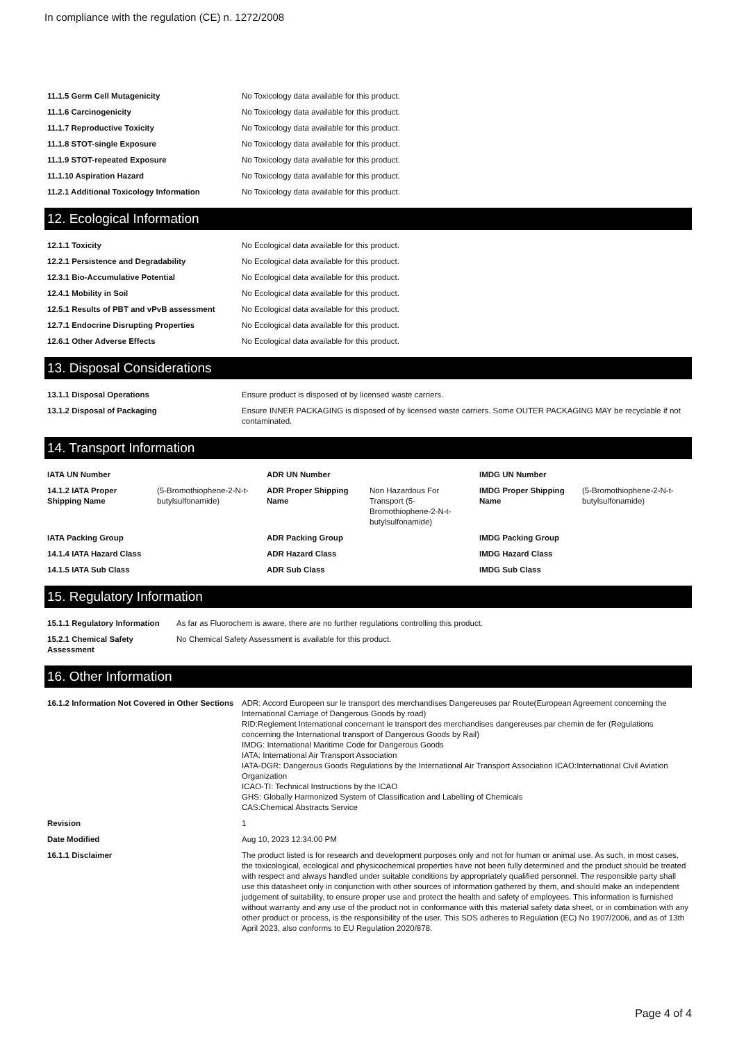In compliance with the regulation (CE) n. 1272/2008
| 11.1.5 Germ Cell Mutagenicity | No Toxicology data available for this product. |
| 11.1.6 Carcinogenicity | No Toxicology data available for this product. |
| 11.1.7 Reproductive Toxicity | No Toxicology data available for this product. |
| 11.1.8 STOT-single Exposure | No Toxicology data available for this product. |
| 11.1.9 STOT-repeated Exposure | No Toxicology data available for this product. |
| 11.1.10 Aspiration Hazard | No Toxicology data available for this product. |
| 11.2.1 Additional Toxicology Information | No Toxicology data available for this product. |
12. Ecological Information
| 12.1.1 Toxicity | No Ecological data available for this product. |
| 12.2.1 Persistence and Degradability | No Ecological data available for this product. |
| 12.3.1 Bio-Accumulative Potential | No Ecological data available for this product. |
| 12.4.1 Mobility in Soil | No Ecological data available for this product. |
| 12.5.1 Results of PBT and vPvB assessment | No Ecological data available for this product. |
| 12.7.1 Endocrine Disrupting Properties | No Ecological data available for this product. |
| 12.6.1 Other Adverse Effects | No Ecological data available for this product. |
13. Disposal Considerations
| 13.1.1 Disposal Operations | Ensure product is disposed of by licensed waste carriers. |
| 13.1.2 Disposal of Packaging | Ensure INNER PACKAGING is disposed of by licensed waste carriers. Some OUTER PACKAGING MAY be recyclable if not contaminated. |
14. Transport Information
| IATA UN Number | | ADR UN Number | | IMDG UN Number | |
| 14.1.2 IATA Proper Shipping Name | (5-Bromothiophene-2-N-t-butylsulfonamide) | ADR Proper Shipping Name | Non Hazardous For Transport (5-Bromothiophene-2-N-t-butylsulfonamide) | IMDG Proper Shipping Name | (5-Bromothiophene-2-N-t-butylsulfonamide) |
| IATA Packing Group | | ADR Packing Group | | IMDG Packing Group | |
| 14.1.4 IATA Hazard Class | | ADR Hazard Class | | IMDG Hazard Class | |
| 14.1.5 IATA Sub Class | | ADR Sub Class | | IMDG Sub Class | |
15. Regulatory Information
| 15.1.1 Regulatory Information | As far as Fluorochem is aware, there are no further regulations controlling this product. |
| 15.2.1 Chemical Safety Assessment | No Chemical Safety Assessment is available for this product. |
16. Other Information
| 16.1.2 Information Not Covered in Other Sections | ADR: Accord Europeen sur le transport des merchandises Dangereuses par Route(European Agreement concerning the International Carriage of Dangerous Goods by road) RID:Reglement International concernant le transport des merchandises dangereuses par chemin de fer (Regulations concerning the International transport of Dangerous Goods by Rail) IMDG: International Maritime Code for Dangerous Goods IATA: International Air Transport Association IATA-DGR: Dangerous Goods Regulations by the International Air Transport Association ICAO:International Civil Aviation Organization ICAO-TI: Technical Instructions by the ICAO GHS: Globally Harmonized System of Classification and Labelling of Chemicals CAS:Chemical Abstracts Service |
| Revision | 1 |
| Date Modified | Aug 10, 2023 12:34:00 PM |
| 16.1.1 Disclaimer | The product listed is for research and development purposes only and not for human or animal use. As such, in most cases, the toxicological, ecological and physicochemical properties have not been fully determined and the product should be treated with respect and always handled under suitable conditions by appropriately qualified personnel. The responsible party shall use this datasheet only in conjunction with other sources of information gathered by them, and should make an independent judgement of suitability, to ensure proper use and protect the health and safety of employees. This information is furnished without warranty and any use of the product not in conformance with this material safety data sheet, or in combination with any other product or process, is the responsibility of the user. This SDS adheres to Regulation (EC) No 1907/2006, and as of 13th April 2023, also conforms to EU Regulation 2020/878. |
Page 4 of 4